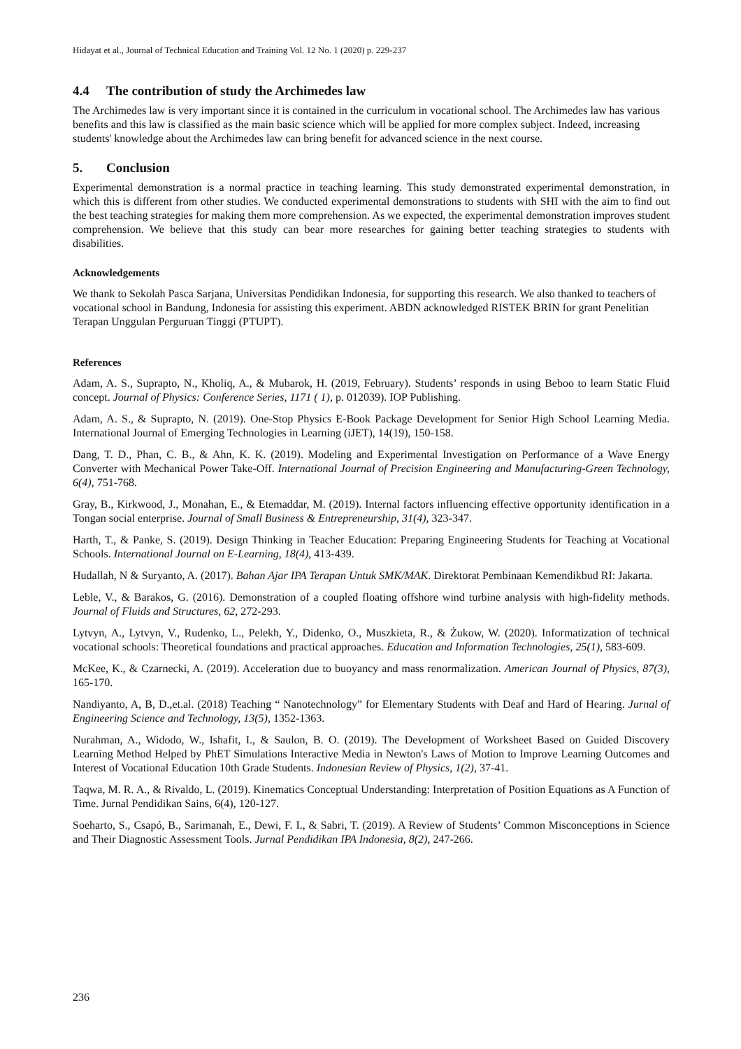Hidayat et al., Journal of Technical Education and Training Vol. 12 No. 1 (2020) p. 229-237
4.4 The contribution of study the Archimedes law
The Archimedes law is very important since it is contained in the curriculum in vocational school. The Archimedes law has various benefits and this law is classified as the main basic science which will be applied for more complex subject. Indeed, increasing students' knowledge about the Archimedes law can bring benefit for advanced science in the next course.
5. Conclusion
Experimental demonstration is a normal practice in teaching learning. This study demonstrated experimental demonstration, in which this is different from other studies. We conducted experimental demonstrations to students with SHI with the aim to find out the best teaching strategies for making them more comprehension. As we expected, the experimental demonstration improves student comprehension. We believe that this study can bear more researches for gaining better teaching strategies to students with disabilities.
Acknowledgements
We thank to Sekolah Pasca Sarjana, Universitas Pendidikan Indonesia, for supporting this research. We also thanked to teachers of vocational school in Bandung, Indonesia for assisting this experiment. ABDN acknowledged RISTEK BRIN for grant Penelitian Terapan Unggulan Perguruan Tinggi (PTUPT).
References
Adam, A. S., Suprapto, N., Kholiq, A., & Mubarok, H. (2019, February). Students’ responds in using Beboo to learn Static Fluid concept. Journal of Physics: Conference Series, 1171 ( 1), p. 012039). IOP Publishing.
Adam, A. S., & Suprapto, N. (2019). One-Stop Physics E-Book Package Development for Senior High School Learning Media. International Journal of Emerging Technologies in Learning (iJET), 14(19), 150-158.
Dang, T. D., Phan, C. B., & Ahn, K. K. (2019). Modeling and Experimental Investigation on Performance of a Wave Energy Converter with Mechanical Power Take-Off. International Journal of Precision Engineering and Manufacturing-Green Technology, 6(4), 751-768.
Gray, B., Kirkwood, J., Monahan, E., & Etemaddar, M. (2019). Internal factors influencing effective opportunity identification in a Tongan social enterprise. Journal of Small Business & Entrepreneurship, 31(4), 323-347.
Harth, T., & Panke, S. (2019). Design Thinking in Teacher Education: Preparing Engineering Students for Teaching at Vocational Schools. International Journal on E-Learning, 18(4), 413-439.
Hudallah, N & Suryanto, A. (2017). Bahan Ajar IPA Terapan Untuk SMK/MAK. Direktorat Pembinaan Kemendikbud RI: Jakarta.
Leble, V., & Barakos, G. (2016). Demonstration of a coupled floating offshore wind turbine analysis with high-fidelity methods. Journal of Fluids and Structures, 62, 272-293.
Lytvyn, A., Lytvyn, V., Rudenko, L., Pelekh, Y., Didenko, O., Muszkieta, R., & Żukow, W. (2020). Informatization of technical vocational schools: Theoretical foundations and practical approaches. Education and Information Technologies, 25(1), 583-609.
McKee, K., & Czarnecki, A. (2019). Acceleration due to buoyancy and mass renormalization. American Journal of Physics, 87(3), 165-170.
Nandiyanto, A, B, D.,et.al. (2018) Teaching “ Nanotechnology” for Elementary Students with Deaf and Hard of Hearing. Jurnal of Engineering Science and Technology, 13(5), 1352-1363.
Nurahman, A., Widodo, W., Ishafit, I., & Saulon, B. O. (2019). The Development of Worksheet Based on Guided Discovery Learning Method Helped by PhET Simulations Interactive Media in Newton's Laws of Motion to Improve Learning Outcomes and Interest of Vocational Education 10th Grade Students. Indonesian Review of Physics, 1(2), 37-41.
Taqwa, M. R. A., & Rivaldo, L. (2019). Kinematics Conceptual Understanding: Interpretation of Position Equations as A Function of Time. Jurnal Pendidikan Sains, 6(4), 120-127.
Soeharto, S., Csapó, B., Sarimanah, E., Dewi, F. I., & Sabri, T. (2019). A Review of Students’ Common Misconceptions in Science and Their Diagnostic Assessment Tools. Jurnal Pendidikan IPA Indonesia, 8(2), 247-266.
236